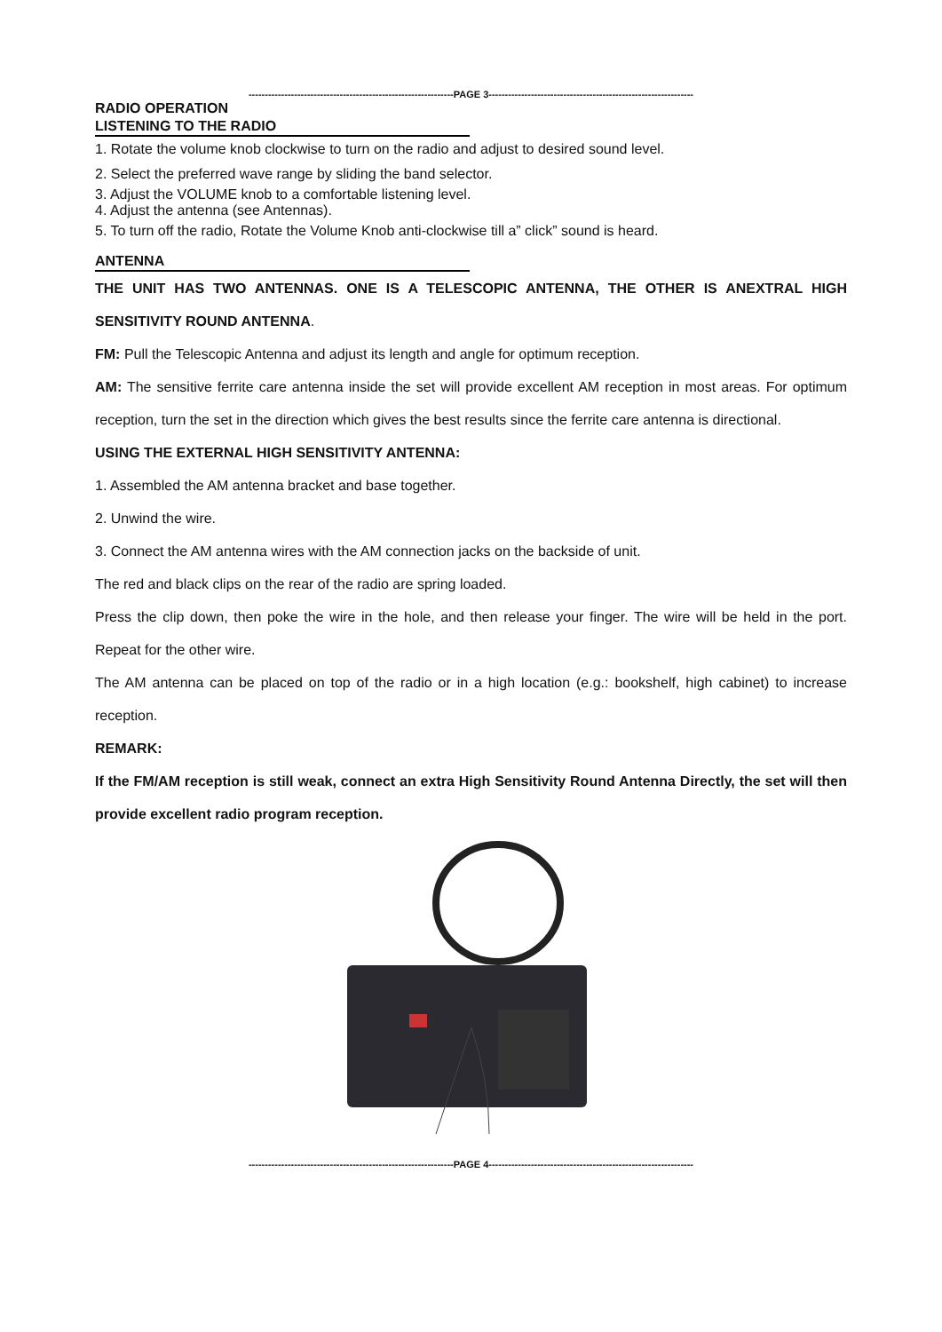---------------------------------------------------------------PAGE 3---------------------------------------------------------------
RADIO OPERATION
LISTENING TO THE RADIO
1. Rotate the volume knob clockwise to turn on the radio and adjust to desired sound level.
2. Select the preferred wave range by sliding the band selector.
3. Adjust the VOLUME knob to a comfortable listening level.
4. Adjust the antenna (see Antennas).
5. To turn off the radio, Rotate the Volume Knob anti-clockwise till a” click” sound is heard.
ANTENNA
THE UNIT HAS TWO ANTENNAS. ONE IS A TELESCOPIC ANTENNA, THE OTHER IS ANEXTRAL HIGH SENSITIVITY ROUND ANTENNA.
FM: Pull the Telescopic Antenna and adjust its length and angle for optimum reception.
AM: The sensitive ferrite care antenna inside the set will provide excellent AM reception in most areas. For optimum reception, turn the set in the direction which gives the best results since the ferrite care antenna is directional.
USING THE EXTERNAL HIGH SENSITIVITY ANTENNA:
1. Assembled the AM antenna bracket and base together.
2. Unwind the wire.
3. Connect the AM antenna wires with the AM connection jacks on the backside of unit.
The red and black clips on the rear of the radio are spring loaded.
Press the clip down, then poke the wire in the hole, and then release your finger. The wire will be held in the port. Repeat for the other wire.
The AM antenna can be placed on top of the radio or in a high location (e.g.: bookshelf, high cabinet) to increase reception.
REMARK:
If the FM/AM reception is still weak, connect an extra High Sensitivity Round Antenna Directly, the set will then provide excellent radio program reception.
---------------------------------------------------------------PAGE 4---------------------------------------------------------------